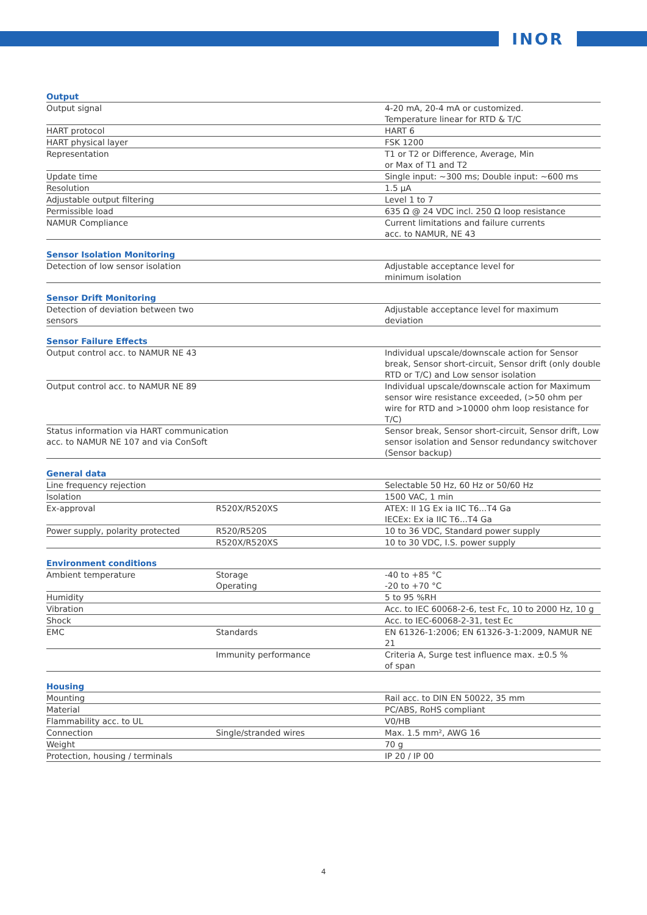INOR
| Output | | |
| --- | --- | --- |
| Output signal | | 4-20 mA, 20-4 mA or customized. Temperature linear for RTD & T/C |
| HART protocol | | HART 6 |
| HART physical layer | | FSK 1200 |
| Representation | | T1 or T2 or Difference, Average, Min or Max of T1 and T2 |
| Update time | | Single input: ~300 ms; Double input: ~600 ms |
| Resolution | | 1.5 µA |
| Adjustable output filtering | | Level 1 to 7 |
| Permissible load | | 635 Ω @ 24 VDC incl. 250 Ω loop resistance |
| NAMUR Compliance | | Current limitations and failure currents acc. to NAMUR, NE 43 |
| Sensor Isolation Monitoring | | |
| --- | --- | --- |
| Detection of low sensor isolation | | Adjustable acceptance level for minimum isolation |
| Sensor Drift Monitoring | | |
| --- | --- | --- |
| Detection of deviation between two sensors | | Adjustable acceptance level for maximum deviation |
| Sensor Failure Effects | |
| --- | --- |
| Output control acc. to NAMUR NE 43 | Individual upscale/downscale action for Sensor break, Sensor short-circuit, Sensor drift (only double RTD or T/C) and Low sensor isolation |
| Output control acc. to NAMUR NE 89 | Individual upscale/downscale action for Maximum sensor wire resistance exceeded, (>50 ohm per wire for RTD and >10000 ohm loop resistance for T/C) |
| Status information via HART communication acc. to NAMUR NE 107 and via ConSoft | Sensor break, Sensor short-circuit, Sensor drift, Low sensor isolation and Sensor redundancy switchover (Sensor backup) |
| General data | | |
| --- | --- | --- |
| Line frequency rejection | | Selectable 50 Hz, 60 Hz or 50/60 Hz |
| Isolation | | 1500 VAC, 1 min |
| Ex-approval | R520X/R520XS | ATEX: II 1G Ex ia IIC T6...T4 Ga IECEx: Ex ia IIC T6...T4 Ga |
| Power supply, polarity protected | R520/R520S | 10 to 36 VDC, Standard power supply |
| | R520X/R520XS | 10 to 30 VDC, I.S. power supply |
| Environment conditions | | |
| --- | --- | --- |
| Ambient temperature | Storage Operating | -40 to +85 °C -20 to +70 °C |
| Humidity | | 5 to 95 %RH |
| Vibration | | Acc. to IEC 60068-2-6, test Fc, 10 to 2000 Hz, 10 g |
| Shock | | Acc. to IEC-60068-2-31, test Ec |
| EMC | Standards | EN 61326-1:2006; EN 61326-3-1:2009, NAMUR NE 21 |
| | Immunity performance | Criteria A, Surge test influence max. ±0.5 % of span |
| Housing | | |
| --- | --- | --- |
| Mounting | | Rail acc. to DIN EN 50022, 35 mm |
| Material | | PC/ABS, RoHS compliant |
| Flammability acc. to UL | | V0/HB |
| Connection | Single/stranded wires | Max. 1.5 mm², AWG 16 |
| Weight | | 70 g |
| Protection, housing / terminals | | IP 20 / IP 00 |
4